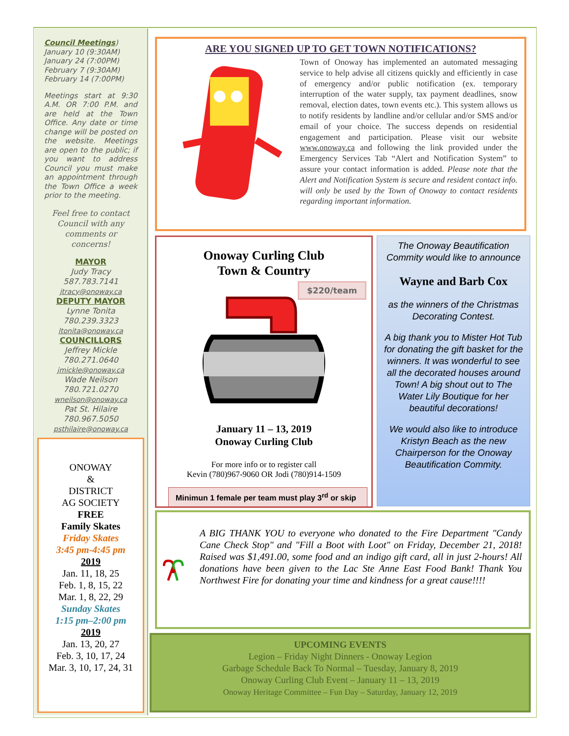Council Meetings)
January 10 (9:30AM)
January 24 (7:00PM)
February 7 (9:30AM)
February 14 (7:00PM)
Meetings start at 9:30 A.M. OR 7:00 P.M. and are held at the Town Office. Any date or time change will be posted on the website. Meetings are open to the public; if you want to address Council you must make an appointment through the Town Office a week prior to the meeting.
Feel free to contact Council with any comments or concerns!
MAYOR
Judy Tracy
587.783.7141
jtracy@onoway.ca
DEPUTY MAYOR
Lynne Tonita
780.239.3323
ltonita@onoway.ca
COUNCILLORS
Jeffrey Mickle
780.271.0640
jmickle@onoway.ca
Wade Neilson
780.721.0270
wneilson@onoway.ca
Pat St. Hilaire
780.967.5050
psthilaire@onoway.ca
ONOWAY
&
DISTRICT
AG SOCIETY
FREE
Family Skates
Friday Skates
3:45 pm-4:45 pm
2019
Jan. 11, 18, 25
Feb. 1, 8, 15, 22
Mar. 1, 8, 22, 29
Sunday Skates
1:15 pm–2:00 pm
2019
Jan. 13, 20, 27
Feb. 3, 10, 17, 24
Mar. 3, 10, 17, 24, 31
ARE YOU SIGNED UP TO GET TOWN NOTIFICATIONS?
Town of Onoway has implemented an automated messaging service to help advise all citizens quickly and efficiently in case of emergency and/or public notification (ex. temporary interruption of the water supply, tax payment deadlines, snow removal, election dates, town events etc.). This system allows us to notify residents by landline and/or cellular and/or SMS and/or email of your choice. The success depends on residential engagement and participation. Please visit our website www.onoway.ca and following the link provided under the Emergency Services Tab “Alert and Notification System” to assure your contact information is added. Please note that the Alert and Notification System is secure and resident contact info. will only be used by the Town of Onoway to contact residents regarding important information.
Onoway Curling Club
Town & Country
$220/team
January 11 – 13, 2019
Onoway Curling Club
For more info or to register call
Kevin (780)967-9060 OR Jodi (780)914-1509
Minimun 1 female per team must play 3<sup>rd</sup> or skip
The Onoway Beautification Commity would like to announce
Wayne and Barb Cox
as the winners of the Christmas Decorating Contest.
A big thank you to Mister Hot Tub for donating the gift basket for the winners. It was wonderful to see all the decorated houses around Town! A big shout out to The Water Lily Boutique for her beautiful decorations!
We would also like to introduce Kristyn Beach as the new Chairperson for the Onoway Beautification Commity.
A BIG THANK YOU to everyone who donated to the Fire Department "Candy Cane Check Stop" and "Fill a Boot with Loot" on Friday, December 21, 2018! Raised was $1,491.00, some food and an indigo gift card, all in just 2-hours! All donations have been given to the Lac Ste Anne East Food Bank! Thank You Northwest Fire for donating your time and kindness for a great cause!!!!
UPCOMING EVENTS
Legion – Friday Night Dinners - Onoway Legion
Garbage Schedule Back To Normal – Tuesday, January 8, 2019
Onoway Curling Club Event – January 11 – 13, 2019
Onoway Heritage Committee – Fun Day – Saturday, January 12, 2019